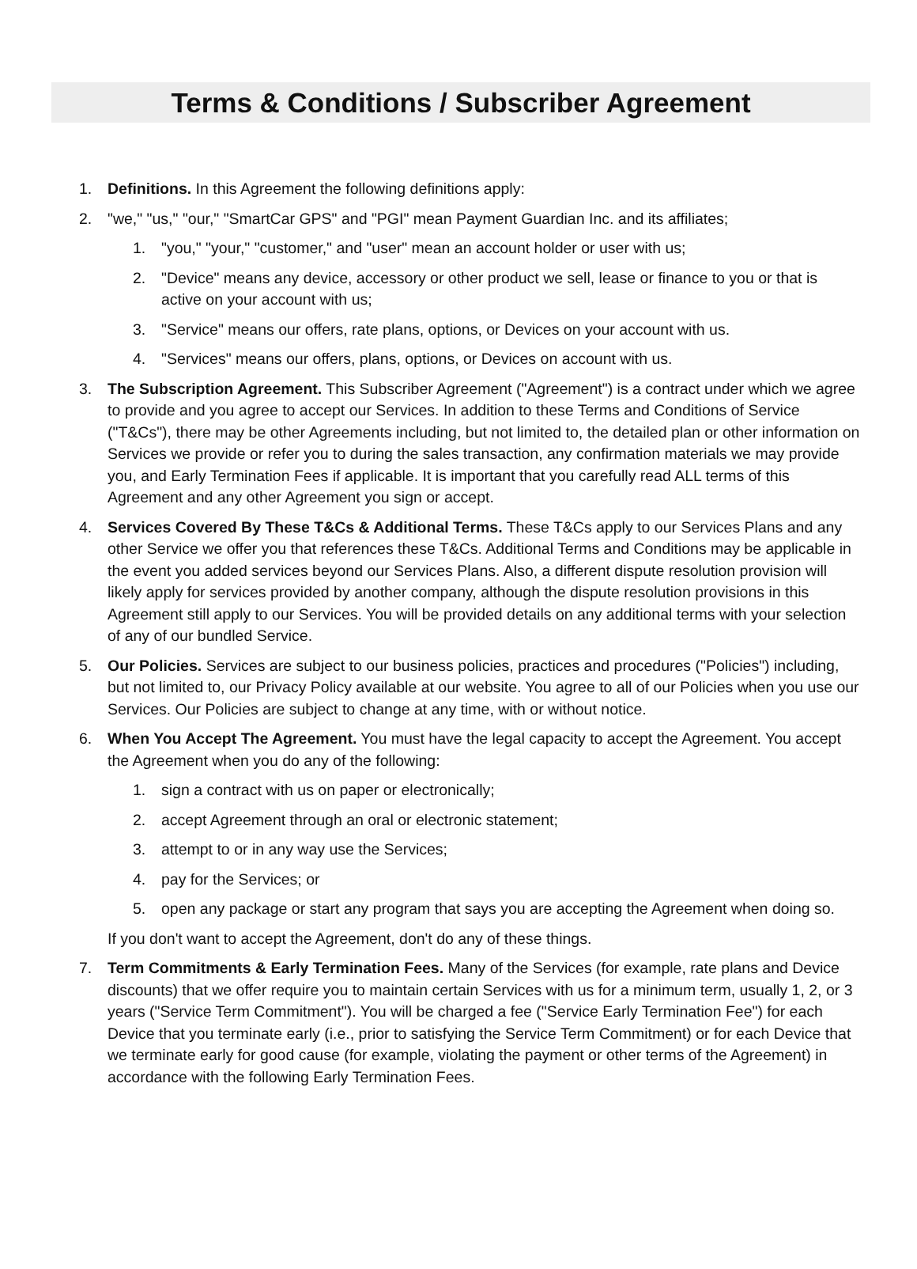Terms & Conditions / Subscriber Agreement
1. Definitions. In this Agreement the following definitions apply:
2. "we," "us," "our," "SmartCar GPS" and "PGI" mean Payment Guardian Inc. and its affiliates;
1. "you," "your," "customer," and "user" mean an account holder or user with us;
2. "Device" means any device, accessory or other product we sell, lease or finance to you or that is active on your account with us;
3. "Service" means our offers, rate plans, options, or Devices on your account with us.
4. "Services" means our offers, plans, options, or Devices on account with us.
3. The Subscription Agreement. This Subscriber Agreement ("Agreement") is a contract under which we agree to provide and you agree to accept our Services. In addition to these Terms and Conditions of Service ("T&Cs"), there may be other Agreements including, but not limited to, the detailed plan or other information on Services we provide or refer you to during the sales transaction, any confirmation materials we may provide you, and Early Termination Fees if applicable. It is important that you carefully read ALL terms of this Agreement and any other Agreement you sign or accept.
4. Services Covered By These T&Cs & Additional Terms. These T&Cs apply to our Services Plans and any other Service we offer you that references these T&Cs. Additional Terms and Conditions may be applicable in the event you added services beyond our Services Plans. Also, a different dispute resolution provision will likely apply for services provided by another company, although the dispute resolution provisions in this Agreement still apply to our Services. You will be provided details on any additional terms with your selection of any of our bundled Service.
5. Our Policies. Services are subject to our business policies, practices and procedures ("Policies") including, but not limited to, our Privacy Policy available at our website. You agree to all of our Policies when you use our Services. Our Policies are subject to change at any time, with or without notice.
6. When You Accept The Agreement. You must have the legal capacity to accept the Agreement. You accept the Agreement when you do any of the following:
1. sign a contract with us on paper or electronically;
2. accept Agreement through an oral or electronic statement;
3. attempt to or in any way use the Services;
4. pay for the Services; or
5. open any package or start any program that says you are accepting the Agreement when doing so.
If you don't want to accept the Agreement, don't do any of these things.
7. Term Commitments & Early Termination Fees. Many of the Services (for example, rate plans and Device discounts) that we offer require you to maintain certain Services with us for a minimum term, usually 1, 2, or 3 years ("Service Term Commitment"). You will be charged a fee ("Service Early Termination Fee") for each Device that you terminate early (i.e., prior to satisfying the Service Term Commitment) or for each Device that we terminate early for good cause (for example, violating the payment or other terms of the Agreement) in accordance with the following Early Termination Fees.